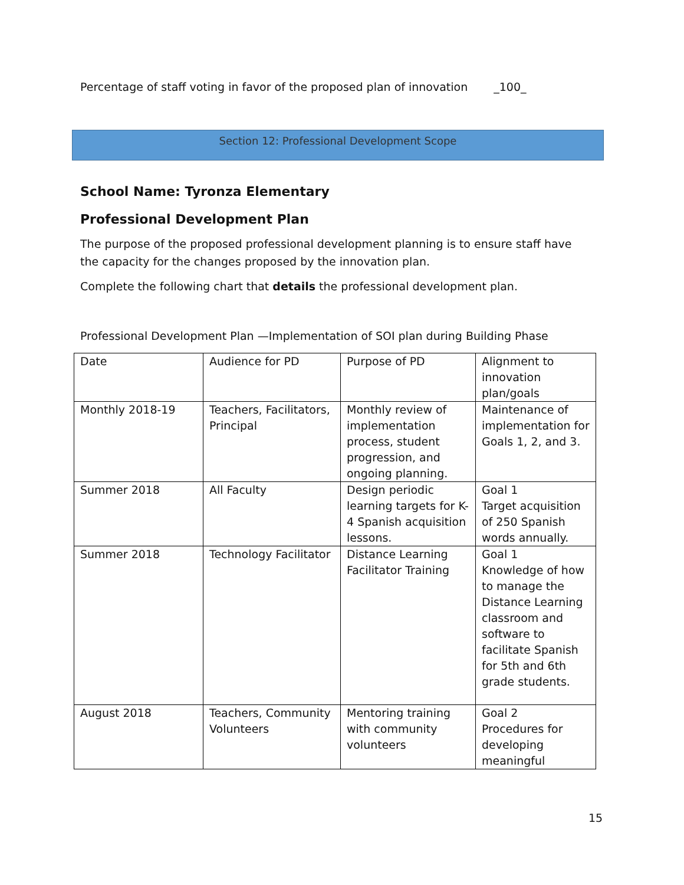Percentage of staff voting in favor of the proposed plan of innovation _100_
Section 12: Professional Development Scope
School Name: Tyronza Elementary
Professional Development Plan
The purpose of the proposed professional development planning is to ensure staff have the capacity for the changes proposed by the innovation plan.
Complete the following chart that details the professional development plan.
Professional Development Plan —Implementation of SOI plan during Building Phase
| Date | Audience for PD | Purpose of PD | Alignment to innovation plan/goals |
| Monthly 2018-19 | Teachers, Facilitators, Principal | Monthly review of implementation process, student progression, and ongoing planning. | Maintenance of implementation for Goals 1, 2, and 3. |
| Summer 2018 | All Faculty | Design periodic learning targets for K-4 Spanish acquisition lessons. | Goal 1 Target acquisition of 250 Spanish words annually. |
| Summer 2018 | Technology Facilitator | Distance Learning Facilitator Training | Goal 1 Knowledge of how to manage the Distance Learning classroom and software to facilitate Spanish for 5th and 6th grade students. |
| August 2018 | Teachers, Community Volunteers | Mentoring training with community volunteers | Goal 2 Procedures for developing meaningful |
15